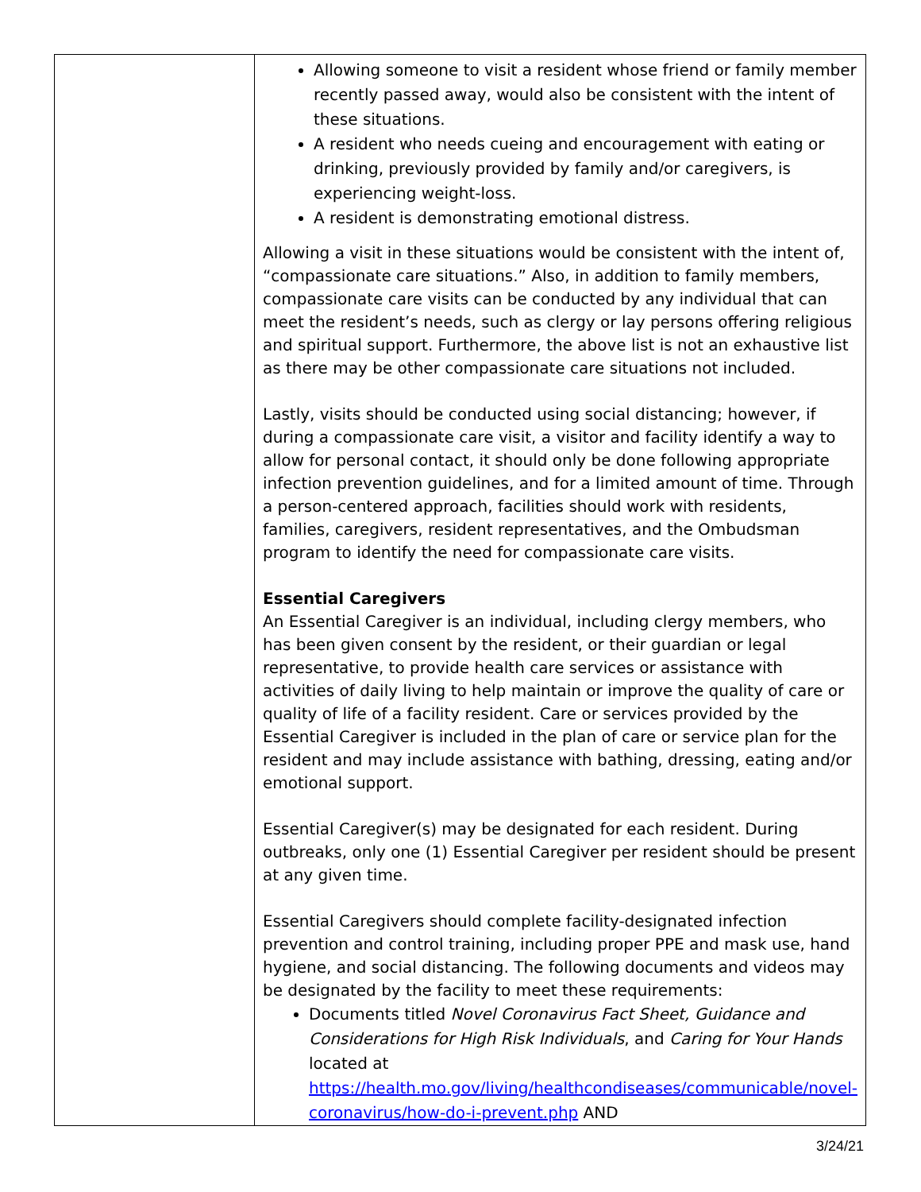| | Allowing someone to visit a resident whose friend or family member recently passed away, would also be consistent with the intent of these situations. A resident who needs cueing and encouragement with eating or drinking, previously provided by family and/or caregivers, is experiencing weight-loss. A resident is demonstrating emotional distress. Allowing a visit in these situations would be consistent with the intent of, “compassionate care situations.” Also, in addition to family members, compassionate care visits can be conducted by any individual that can meet the resident’s needs, such as clergy or lay persons offering religious and spiritual support. Furthermore, the above list is not an exhaustive list as there may be other compassionate care situations not included. Lastly, visits should be conducted using social distancing; however, if during a compassionate care visit, a visitor and facility identify a way to allow for personal contact, it should only be done following appropriate infection prevention guidelines, and for a limited amount of time. Through a person-centered approach, facilities should work with residents, families, caregivers, resident representatives, and the Ombudsman program to identify the need for compassionate care visits. Essential Caregivers An Essential Caregiver is an individual, including clergy members, who has been given consent by the resident, or their guardian or legal representative, to provide health care services or assistance with activities of daily living to help maintain or improve the quality of care or quality of life of a facility resident. Care or services provided by the Essential Caregiver is included in the plan of care or service plan for the resident and may include assistance with bathing, dressing, eating and/or emotional support. Essential Caregiver(s) may be designated for each resident. During outbreaks, only one (1) Essential Caregiver per resident should be present at any given time. Essential Caregivers should complete facility-designated infection prevention and control training, including proper PPE and mask use, hand hygiene, and social distancing. The following documents and videos may be designated by the facility to meet these requirements: Documents titled Novel Coronavirus Fact Sheet, Guidance and Considerations for High Risk Individuals , and Caring for Your Hands located at https://health.mo.gov/living/healthcondiseases/communicable/novel-coronavirus/how-do-i-prevent.php AND |
3/24/21